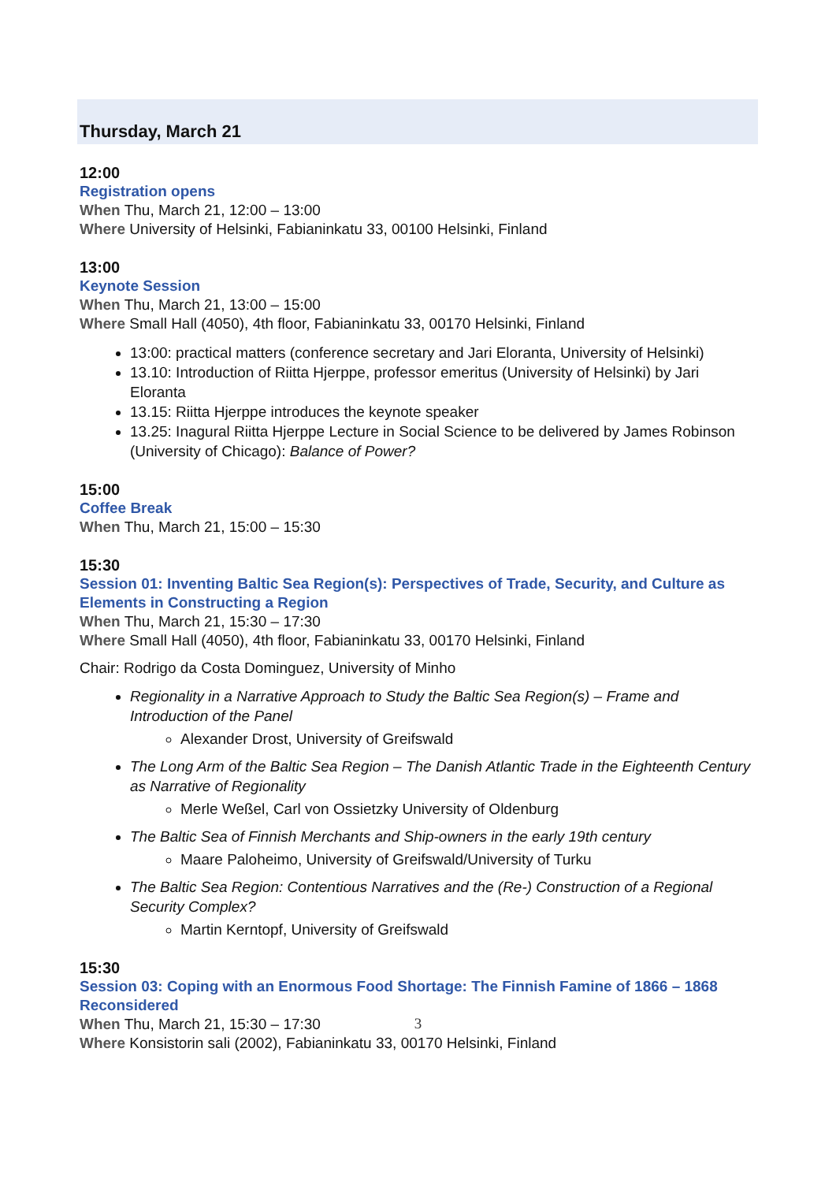Thursday, March 21
12:00
Registration opens
When Thu, March 21, 12:00 – 13:00
Where University of Helsinki, Fabianinkatu 33, 00100 Helsinki, Finland
13:00
Keynote Session
When Thu, March 21, 13:00 – 15:00
Where Small Hall (4050), 4th floor, Fabianinkatu 33, 00170 Helsinki, Finland
13:00: practical matters (conference secretary and Jari Eloranta, University of Helsinki)
13.10: Introduction of Riitta Hjerppe, professor emeritus (University of Helsinki) by Jari Eloranta
13.15: Riitta Hjerppe introduces the keynote speaker
13.25: Inagural Riitta Hjerppe Lecture in Social Science to be delivered by James Robinson (University of Chicago): Balance of Power?
15:00
Coffee Break
When Thu, March 21, 15:00 – 15:30
15:30
Session 01: Inventing Baltic Sea Region(s): Perspectives of Trade, Security, and Culture as Elements in Constructing a Region
When Thu, March 21, 15:30 – 17:30
Where Small Hall (4050), 4th floor, Fabianinkatu 33, 00170 Helsinki, Finland
Chair: Rodrigo da Costa Dominguez, University of Minho
Regionality in a Narrative Approach to Study the Baltic Sea Region(s) – Frame and Introduction of the Panel
Alexander Drost, University of Greifswald
The Long Arm of the Baltic Sea Region – The Danish Atlantic Trade in the Eighteenth Century as Narrative of Regionality
Merle Weßel, Carl von Ossietzky University of Oldenburg
The Baltic Sea of Finnish Merchants and Ship-owners in the early 19th century
Maare Paloheimo, University of Greifswald/University of Turku
The Baltic Sea Region: Contentious Narratives and the (Re-) Construction of a Regional Security Complex?
Martin Kerntopf, University of Greifswald
15:30
Session 03: Coping with an Enormous Food Shortage: The Finnish Famine of 1866 – 1868 Reconsidered
When Thu, March 21, 15:30 – 17:30
Where Konsistorin sali (2002), Fabianinkatu 33, 00170 Helsinki, Finland
3